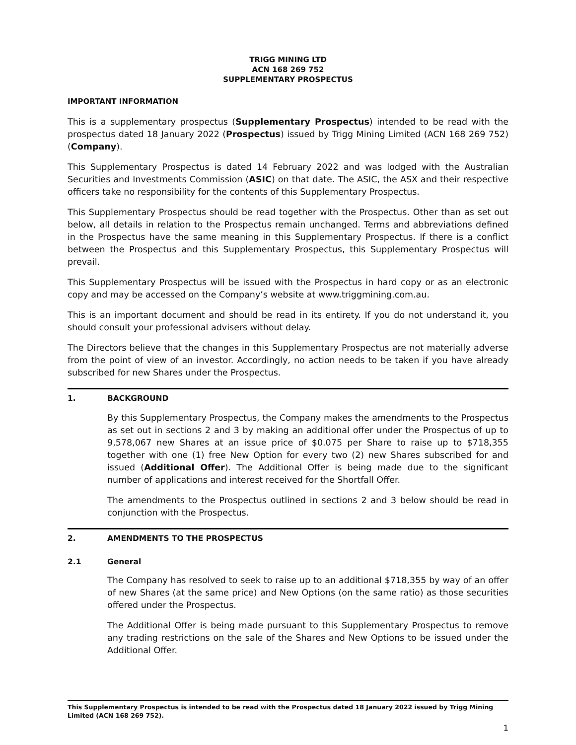TRIGG MINING LTD
ACN 168 269 752
SUPPLEMENTARY PROSPECTUS
IMPORTANT INFORMATION
This is a supplementary prospectus (Supplementary Prospectus) intended to be read with the prospectus dated 18 January 2022 (Prospectus) issued by Trigg Mining Limited (ACN 168 269 752) (Company).
This Supplementary Prospectus is dated 14 February 2022 and was lodged with the Australian Securities and Investments Commission (ASIC) on that date. The ASIC, the ASX and their respective officers take no responsibility for the contents of this Supplementary Prospectus.
This Supplementary Prospectus should be read together with the Prospectus. Other than as set out below, all details in relation to the Prospectus remain unchanged. Terms and abbreviations defined in the Prospectus have the same meaning in this Supplementary Prospectus. If there is a conflict between the Prospectus and this Supplementary Prospectus, this Supplementary Prospectus will prevail.
This Supplementary Prospectus will be issued with the Prospectus in hard copy or as an electronic copy and may be accessed on the Company’s website at www.triggmining.com.au.
This is an important document and should be read in its entirety. If you do not understand it, you should consult your professional advisers without delay.
The Directors believe that the changes in this Supplementary Prospectus are not materially adverse from the point of view of an investor. Accordingly, no action needs to be taken if you have already subscribed for new Shares under the Prospectus.
1. BACKGROUND
By this Supplementary Prospectus, the Company makes the amendments to the Prospectus as set out in sections 2 and 3 by making an additional offer under the Prospectus of up to 9,578,067 new Shares at an issue price of $0.075 per Share to raise up to $718,355 together with one (1) free New Option for every two (2) new Shares subscribed for and issued (Additional Offer). The Additional Offer is being made due to the significant number of applications and interest received for the Shortfall Offer.
The amendments to the Prospectus outlined in sections 2 and 3 below should be read in conjunction with the Prospectus.
2. AMENDMENTS TO THE PROSPECTUS
2.1 General
The Company has resolved to seek to raise up to an additional $718,355 by way of an offer of new Shares (at the same price) and New Options (on the same ratio) as those securities offered under the Prospectus.
The Additional Offer is being made pursuant to this Supplementary Prospectus to remove any trading restrictions on the sale of the Shares and New Options to be issued under the Additional Offer.
This Supplementary Prospectus is intended to be read with the Prospectus dated 18 January 2022 issued by Trigg Mining Limited (ACN 168 269 752).
1